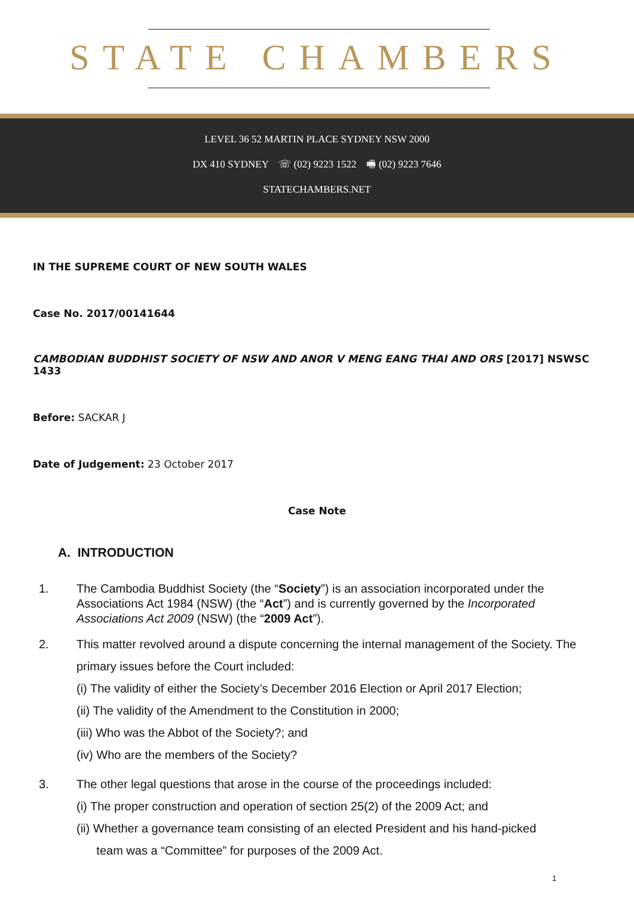STATE CHAMBERS
LEVEL 36 52 MARTIN PLACE SYDNEY NSW 2000
DX 410 SYDNEY ☏ (02) 9223 1522 🖷 (02) 9223 7646
STATECHAMBERS.NET
IN THE SUPREME COURT OF NEW SOUTH WALES
Case No. 2017/00141644
CAMBODIAN BUDDHIST SOCIETY OF NSW AND ANOR V MENG EANG THAI AND ORS [2017] NSWSC 1433
Before: SACKAR J
Date of Judgement: 23 October 2017
Case Note
A. INTRODUCTION
1. The Cambodia Buddhist Society (the “Society”) is an association incorporated under the Associations Act 1984 (NSW) (the “Act”) and is currently governed by the Incorporated Associations Act 2009 (NSW) (the “2009 Act”).
2. This matter revolved around a dispute concerning the internal management of the Society. The primary issues before the Court included:
(i) The validity of either the Society’s December 2016 Election or April 2017 Election;
(ii) The validity of the Amendment to the Constitution in 2000;
(iii) Who was the Abbot of the Society?; and
(iv) Who are the members of the Society?
3. The other legal questions that arose in the course of the proceedings included:
(i) The proper construction and operation of section 25(2) of the 2009 Act; and
(ii) Whether a governance team consisting of an elected President and his hand-picked
team was a “Committee” for purposes of the 2009 Act.
1